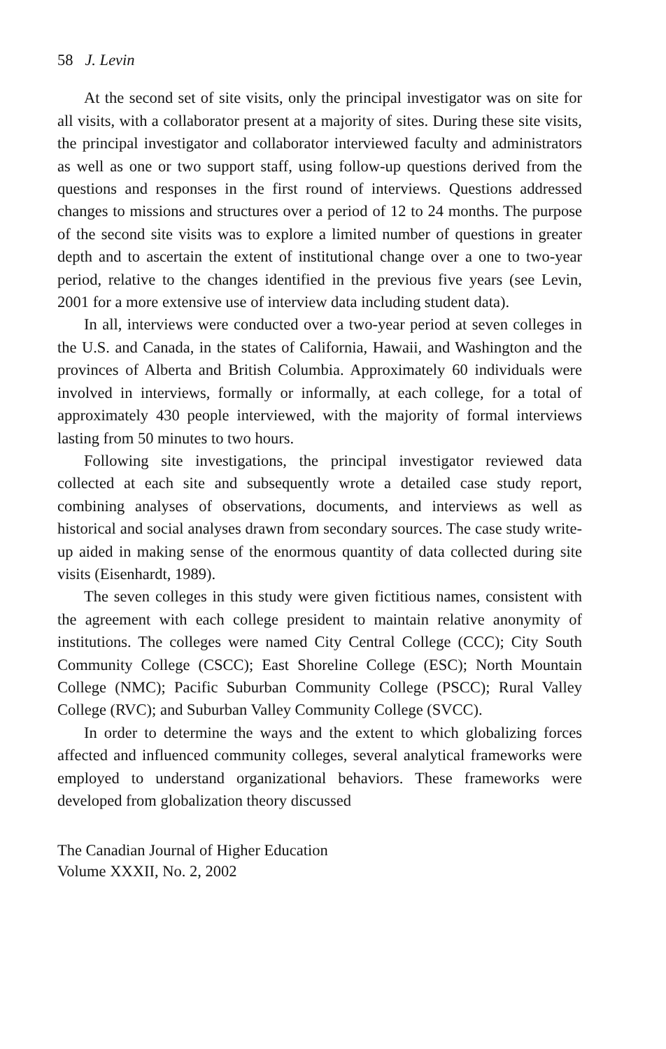58 J. Levin
At the second set of site visits, only the principal investigator was on site for all visits, with a collaborator present at a majority of sites. During these site visits, the principal investigator and collaborator interviewed faculty and administrators as well as one or two support staff, using follow-up questions derived from the questions and responses in the first round of interviews. Questions addressed changes to missions and structures over a period of 12 to 24 months. The purpose of the second site visits was to explore a limited number of questions in greater depth and to ascertain the extent of institutional change over a one to two-year period, relative to the changes identified in the previous five years (see Levin, 2001 for a more extensive use of interview data including student data).
In all, interviews were conducted over a two-year period at seven colleges in the U.S. and Canada, in the states of California, Hawaii, and Washington and the provinces of Alberta and British Columbia. Approximately 60 individuals were involved in interviews, formally or informally, at each college, for a total of approximately 430 people interviewed, with the majority of formal interviews lasting from 50 minutes to two hours.
Following site investigations, the principal investigator reviewed data collected at each site and subsequently wrote a detailed case study report, combining analyses of observations, documents, and interviews as well as historical and social analyses drawn from secondary sources. The case study write-up aided in making sense of the enormous quantity of data collected during site visits (Eisenhardt, 1989).
The seven colleges in this study were given fictitious names, consistent with the agreement with each college president to maintain relative anonymity of institutions. The colleges were named City Central College (CCC); City South Community College (CSCC); East Shoreline College (ESC); North Mountain College (NMC); Pacific Suburban Community College (PSCC); Rural Valley College (RVC); and Suburban Valley Community College (SVCC).
In order to determine the ways and the extent to which globalizing forces affected and influenced community colleges, several analytical frameworks were employed to understand organizational behaviors. These frameworks were developed from globalization theory discussed
The Canadian Journal of Higher Education
Volume XXXII, No. 2, 2002